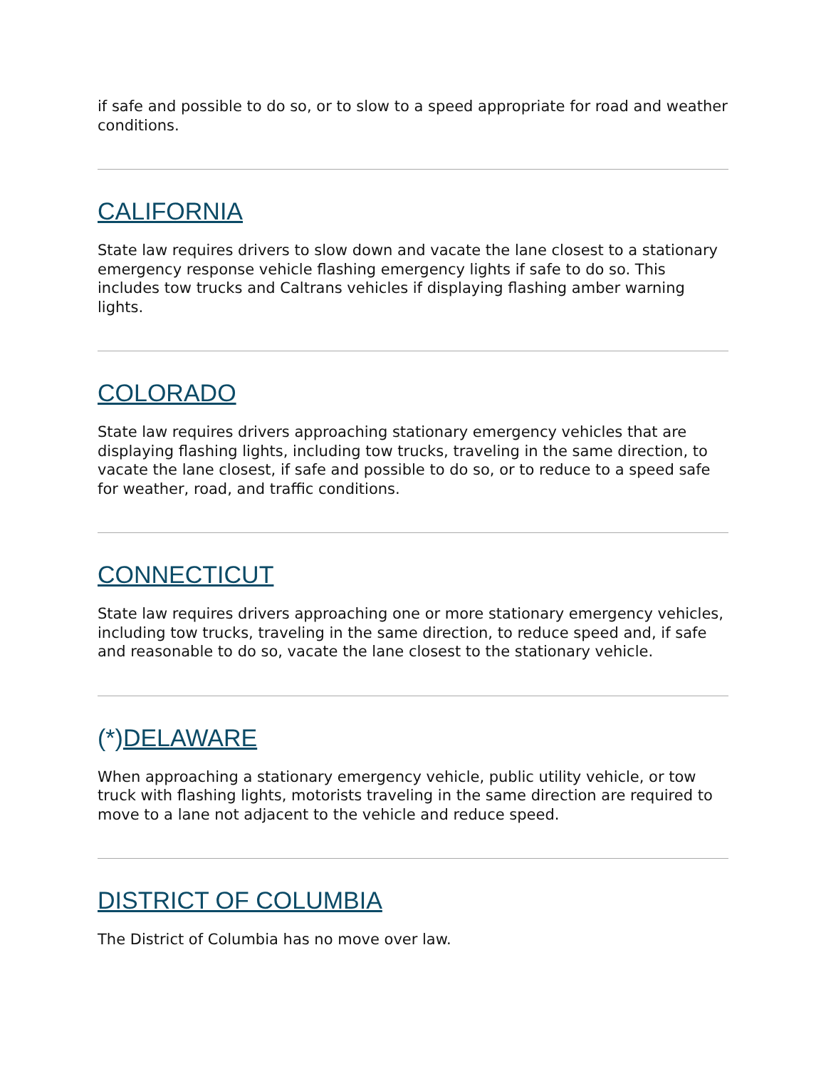if safe and possible to do so, or to slow to a speed appropriate for road and weather conditions.
CALIFORNIA
State law requires drivers to slow down and vacate the lane closest to a stationary emergency response vehicle flashing emergency lights if safe to do so. This includes tow trucks and Caltrans vehicles if displaying flashing amber warning lights.
COLORADO
State law requires drivers approaching stationary emergency vehicles that are displaying flashing lights, including tow trucks, traveling in the same direction, to vacate the lane closest, if safe and possible to do so, or to reduce to a speed safe for weather, road, and traffic conditions.
CONNECTICUT
State law requires drivers approaching one or more stationary emergency vehicles, including tow trucks, traveling in the same direction, to reduce speed and, if safe and reasonable to do so, vacate the lane closest to the stationary vehicle.
(*)DELAWARE
When approaching a stationary emergency vehicle, public utility vehicle, or tow truck with flashing lights, motorists traveling in the same direction are required to move to a lane not adjacent to the vehicle and reduce speed.
DISTRICT OF COLUMBIA
The District of Columbia has no move over law.